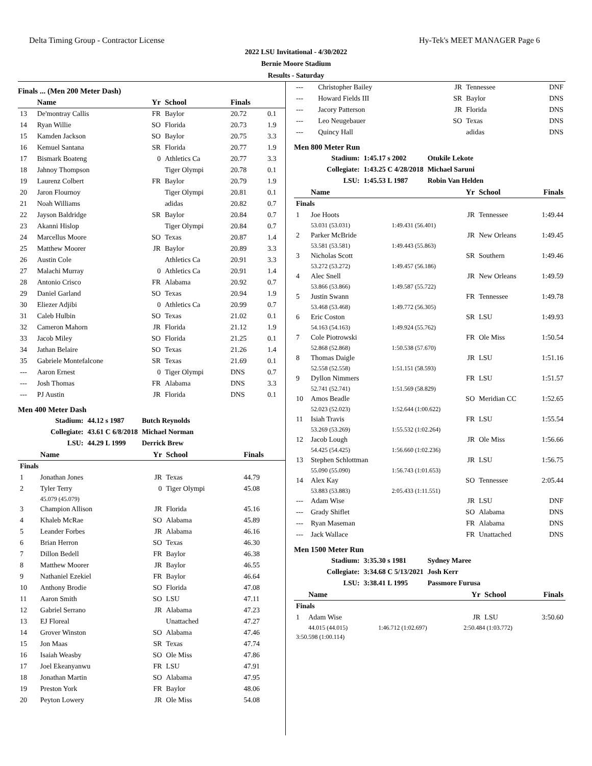Delta Timing Group - Contractor License Hy-Tek's MEET MANAGER Page 6
2022 LSU Invitational - 4/30/2022
Bernie Moore Stadium
Results - Saturday
Finals ... (Men 200 Meter Dash)
| | Name | Yr | School | Finals | |
| --- | --- | --- | --- | --- | --- |
| 13 | De'montray Callis | FR | Baylor | 20.72 | 0.1 |
| 14 | Ryan Willie | SO | Florida | 20.73 | 1.9 |
| 15 | Kamden Jackson | SO | Baylor | 20.75 | 3.3 |
| 16 | Kemuel Santana | SR | Florida | 20.77 | 1.9 |
| 17 | Bismark Boateng | 0 | Athletics Ca | 20.77 | 3.3 |
| 18 | Jahnoy Thompson | | Tiger Olympi | 20.78 | 0.1 |
| 19 | Laurenz Colbert | FR | Baylor | 20.79 | 1.9 |
| 20 | Jaron Flournoy | | Tiger Olympi | 20.81 | 0.1 |
| 21 | Noah Williams | | adidas | 20.82 | 0.7 |
| 22 | Jayson Baldridge | SR | Baylor | 20.84 | 0.7 |
| 23 | Akanni Hislop | | Tiger Olympi | 20.84 | 0.7 |
| 24 | Marcellus Moore | SO | Texas | 20.87 | 1.4 |
| 25 | Matthew Moorer | JR | Baylor | 20.89 | 3.3 |
| 26 | Austin Cole | | Athletics Ca | 20.91 | 3.3 |
| 27 | Malachi Murray | 0 | Athletics Ca | 20.91 | 1.4 |
| 28 | Antonio Crisco | FR | Alabama | 20.92 | 0.7 |
| 29 | Daniel Garland | SO | Texas | 20.94 | 1.9 |
| 30 | Eliezer Adjibi | 0 | Athletics Ca | 20.99 | 0.7 |
| 31 | Caleb Hulbin | SO | Texas | 21.02 | 0.1 |
| 32 | Cameron Mahorn | JR | Florida | 21.12 | 1.9 |
| 33 | Jacob Miley | SO | Florida | 21.25 | 0.1 |
| 34 | Jathan Belaire | SO | Texas | 21.26 | 1.4 |
| 35 | Gabriele Montefalcone | SR | Texas | 21.69 | 0.1 |
| --- | Aaron Ernest | 0 | Tiger Olympi | DNS | 0.7 |
| --- | Josh Thomas | FR | Alabama | DNS | 3.3 |
| --- | PJ Austin | JR | Florida | DNS | 0.1 |
Men 400 Meter Dash
| Stadium: | 44.12 s 1987 | Butch Reynolds |
| Collegiate: | 43.61 C 6/8/2018 | Michael Norman |
| LSU: | 44.29 L 1999 | Derrick Brew |
| | Name | Yr | School | Finals |
| --- | --- | --- | --- | --- |
| Finals | | | | |
| 1 | Jonathan Jones | JR | Texas | 44.79 |
| 2 | Tyler Terry | 0 | Tiger Olympi | 45.08 |
| | 45.079 (45.079) | | | |
| 3 | Champion Allison | JR | Florida | 45.16 |
| 4 | Khaleb McRae | SO | Alabama | 45.89 |
| 5 | Leander Forbes | JR | Alabama | 46.16 |
| 6 | Brian Herron | SO | Texas | 46.30 |
| 7 | Dillon Bedell | FR | Baylor | 46.38 |
| 8 | Matthew Moorer | JR | Baylor | 46.55 |
| 9 | Nathaniel Ezekiel | FR | Baylor | 46.64 |
| 10 | Anthony Brodie | SO | Florida | 47.08 |
| 11 | Aaron Smith | SO | LSU | 47.11 |
| 12 | Gabriel Serrano | JR | Alabama | 47.23 |
| 13 | EJ Floreal | | Unattached | 47.27 |
| 14 | Grover Winston | SO | Alabama | 47.46 |
| 15 | Jon Maas | SR | Texas | 47.74 |
| 16 | Isaiah Weasby | SO | Ole Miss | 47.86 |
| 17 | Joel Ekeanyanwu | FR | LSU | 47.91 |
| 18 | Jonathan Martin | SO | Alabama | 47.95 |
| 19 | Preston York | FR | Baylor | 48.06 |
| 20 | Peyton Lowery | JR | Ole Miss | 54.08 |
| --- | Christopher Bailey | | JR | Tennessee | DNF |
| --- | Howard Fields III | | SR | Baylor | DNS |
| --- | Jacory Patterson | | JR | Florida | DNS |
| --- | Leo Neugebauer | | SO | Texas | DNS |
| --- | Quincy Hall | | | adidas | DNS |
Men 800 Meter Run
| Stadium: | 1:45.17 s 2002 | Otukile Lekote |
| Collegiate: | 1:43.25 C 4/28/2018 | Michael Saruni |
| LSU: | 1:45.53 L 1987 | Robin Van Helden |
| | Name | | Yr | School | Finals |
| --- | --- | --- | --- | --- | --- |
| Finals | | | | | |
| 1 | Joe Hoots | | JR | Tennessee | 1:49.44 |
| | 53.031 (53.031) | 1:49.431 (56.401) | | | |
| 2 | Parker McBride | | JR | New Orleans | 1:49.45 |
| | 53.581 (53.581) | 1:49.443 (55.863) | | | |
| 3 | Nicholas Scott | | SR | Southern | 1:49.46 |
| | 53.272 (53.272) | 1:49.457 (56.186) | | | |
| 4 | Alec Snell | | JR | New Orleans | 1:49.59 |
| | 53.866 (53.866) | 1:49.587 (55.722) | | | |
| 5 | Justin Swann | | FR | Tennessee | 1:49.78 |
| | 53.468 (53.468) | 1:49.772 (56.305) | | | |
| 6 | Eric Coston | | SR | LSU | 1:49.93 |
| | 54.163 (54.163) | 1:49.924 (55.762) | | | |
| 7 | Cole Piotrowski | | FR | Ole Miss | 1:50.54 |
| | 52.868 (52.868) | 1:50.538 (57.670) | | | |
| 8 | Thomas Daigle | | JR | LSU | 1:51.16 |
| | 52.558 (52.558) | 1:51.151 (58.593) | | | |
| 9 | Dyllon Nimmers | | FR | LSU | 1:51.57 |
| | 52.741 (52.741) | 1:51.569 (58.829) | | | |
| 10 | Amos Beadle | | SO | Meridian CC | 1:52.65 |
| | 52.023 (52.023) | 1:52.644 (1:00.622) | | | |
| 11 | Isiah Travis | | FR | LSU | 1:55.54 |
| | 53.269 (53.269) | 1:55.532 (1:02.264) | | | |
| 12 | Jacob Lough | | JR | Ole Miss | 1:56.66 |
| | 54.425 (54.425) | 1:56.660 (1:02.236) | | | |
| 13 | Stephen Schlottman | | JR | LSU | 1:56.75 |
| | 55.090 (55.090) | 1:56.743 (1:01.653) | | | |
| 14 | Alex Kay | | SO | Tennessee | 2:05.44 |
| | 53.883 (53.883) | 2:05.433 (1:11.551) | | | |
| --- | Adam Wise | | JR | LSU | DNF |
| --- | Grady Shiflet | | SO | Alabama | DNS |
| --- | Ryan Maseman | | FR | Alabama | DNS |
| --- | Jack Wallace | | FR | Unattached | DNS |
Men 1500 Meter Run
| Stadium: | 3:35.30 s 1981 | Sydney Maree |
| Collegiate: | 3:34.68 C 5/13/2021 | Josh Kerr |
| LSU: | 3:38.41 L 1995 | Passmore Furusa |
| | Name | | Yr | School | Finals |
| --- | --- | --- | --- | --- | --- |
| Finals | | | | | |
| 1 | Adam Wise | | JR | LSU | 3:50.60 |
| | 44.015 (44.015) | 1:46.712 (1:02.697) | 2:50.484 (1:03.772) | | |
| 3:50.598 (1:00.114) | | | | | |